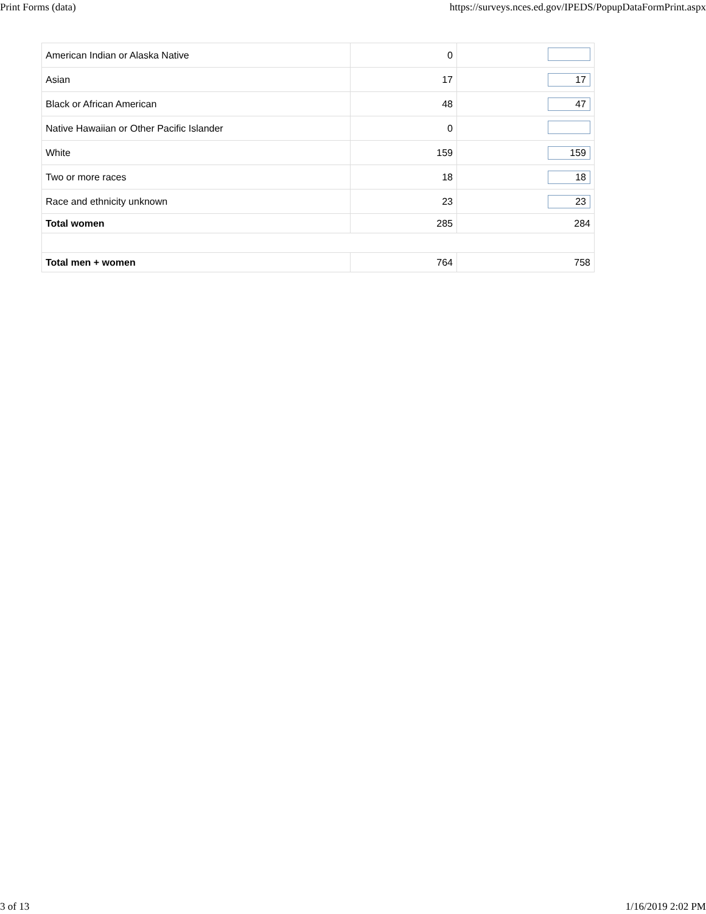Print Forms (data) https://surveys.nces.ed.gov/IPEDS/PopupDataFormPrint.aspx
| American Indian or Alaska Native | 0 | |
| Asian | 17 | 17 |
| Black or African American | 48 | 47 |
| Native Hawaiian or Other Pacific Islander | 0 | |
| White | 159 | 159 |
| Two or more races | 18 | 18 |
| Race and ethnicity unknown | 23 | 23 |
| Total women | 285 | 284 |
| Total men + women | 764 | 758 |
3 of 13 1/16/2019 2:02 PM